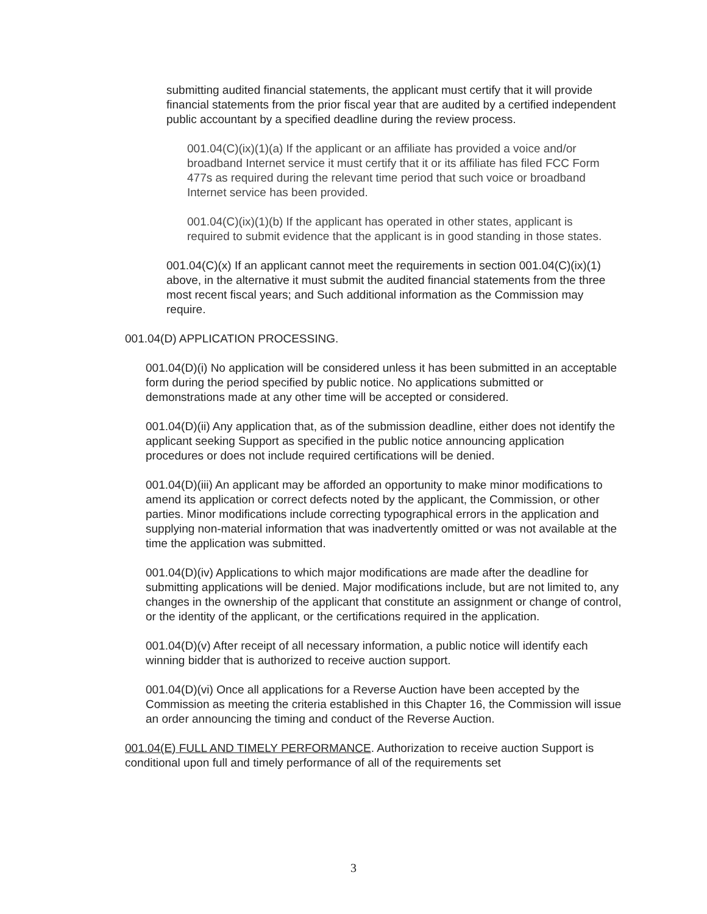submitting audited financial statements, the applicant must certify that it will provide financial statements from the prior fiscal year that are audited by a certified independent public accountant by a specified deadline during the review process.
001.04(C)(ix)(1)(a) If the applicant or an affiliate has provided a voice and/or broadband Internet service it must certify that it or its affiliate has filed FCC Form 477s as required during the relevant time period that such voice or broadband Internet service has been provided.
001.04(C)(ix)(1)(b) If the applicant has operated in other states, applicant is required to submit evidence that the applicant is in good standing in those states.
001.04(C)(x) If an applicant cannot meet the requirements in section 001.04(C)(ix)(1) above, in the alternative it must submit the audited financial statements from the three most recent fiscal years; and Such additional information as the Commission may require.
001.04(D) APPLICATION PROCESSING.
001.04(D)(i) No application will be considered unless it has been submitted in an acceptable form during the period specified by public notice. No applications submitted or demonstrations made at any other time will be accepted or considered.
001.04(D)(ii) Any application that, as of the submission deadline, either does not identify the applicant seeking Support as specified in the public notice announcing application procedures or does not include required certifications will be denied.
001.04(D)(iii) An applicant may be afforded an opportunity to make minor modifications to amend its application or correct defects noted by the applicant, the Commission, or other parties. Minor modifications include correcting typographical errors in the application and supplying non-material information that was inadvertently omitted or was not available at the time the application was submitted.
001.04(D)(iv) Applications to which major modifications are made after the deadline for submitting applications will be denied. Major modifications include, but are not limited to, any changes in the ownership of the applicant that constitute an assignment or change of control, or the identity of the applicant, or the certifications required in the application.
001.04(D)(v) After receipt of all necessary information, a public notice will identify each winning bidder that is authorized to receive auction support.
001.04(D)(vi) Once all applications for a Reverse Auction have been accepted by the Commission as meeting the criteria established in this Chapter 16, the Commission will issue an order announcing the timing and conduct of the Reverse Auction.
001.04(E) FULL AND TIMELY PERFORMANCE. Authorization to receive auction Support is conditional upon full and timely performance of all of the requirements set
3